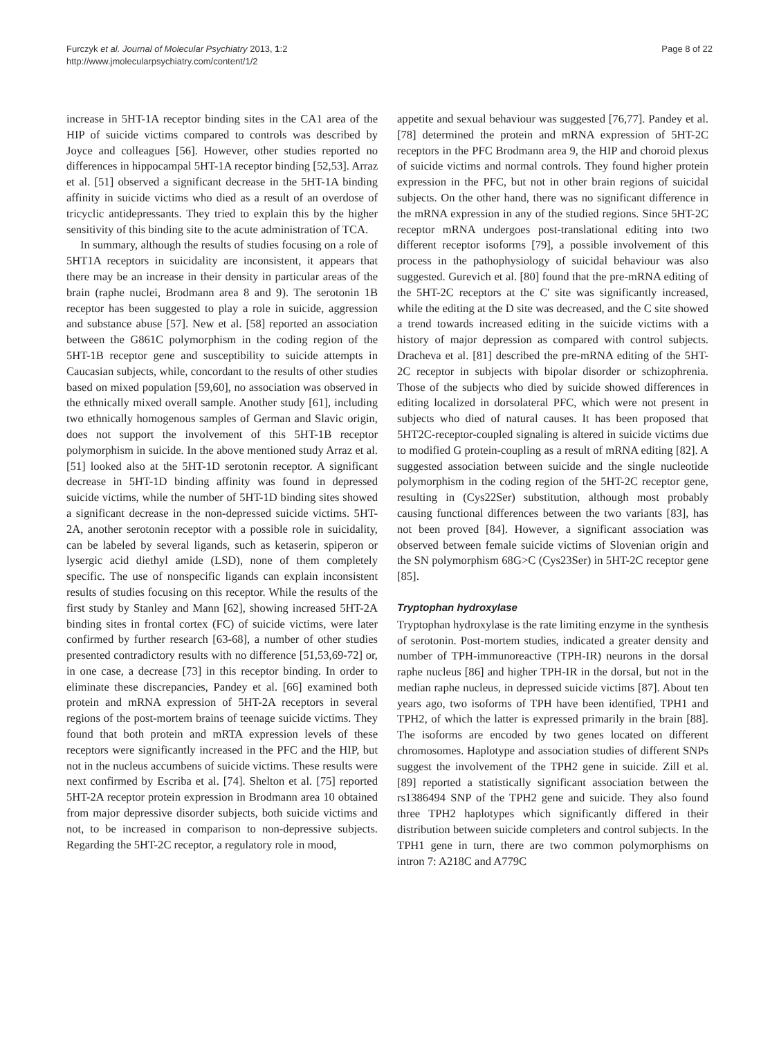Furczyk et al. Journal of Molecular Psychiatry 2013, 1:2
http://www.jmolecularpsychiatry.com/content/1/2
Page 8 of 22
increase in 5HT-1A receptor binding sites in the CA1 area of the HIP of suicide victims compared to controls was described by Joyce and colleagues [56]. However, other studies reported no differences in hippocampal 5HT-1A receptor binding [52,53]. Arraz et al. [51] observed a significant decrease in the 5HT-1A binding affinity in suicide victims who died as a result of an overdose of tricyclic antidepressants. They tried to explain this by the higher sensitivity of this binding site to the acute administration of TCA.
In summary, although the results of studies focusing on a role of 5HT1A receptors in suicidality are inconsistent, it appears that there may be an increase in their density in particular areas of the brain (raphe nuclei, Brodmann area 8 and 9). The serotonin 1B receptor has been suggested to play a role in suicide, aggression and substance abuse [57]. New et al. [58] reported an association between the G861C polymorphism in the coding region of the 5HT-1B receptor gene and susceptibility to suicide attempts in Caucasian subjects, while, concordant to the results of other studies based on mixed population [59,60], no association was observed in the ethnically mixed overall sample. Another study [61], including two ethnically homogenous samples of German and Slavic origin, does not support the involvement of this 5HT-1B receptor polymorphism in suicide. In the above mentioned study Arraz et al. [51] looked also at the 5HT-1D serotonin receptor. A significant decrease in 5HT-1D binding affinity was found in depressed suicide victims, while the number of 5HT-1D binding sites showed a significant decrease in the non-depressed suicide victims. 5HT-2A, another serotonin receptor with a possible role in suicidality, can be labeled by several ligands, such as ketaserin, spiperon or lysergic acid diethyl amide (LSD), none of them completely specific. The use of nonspecific ligands can explain inconsistent results of studies focusing on this receptor. While the results of the first study by Stanley and Mann [62], showing increased 5HT-2A binding sites in frontal cortex (FC) of suicide victims, were later confirmed by further research [63-68], a number of other studies presented contradictory results with no difference [51,53,69-72] or, in one case, a decrease [73] in this receptor binding. In order to eliminate these discrepancies, Pandey et al. [66] examined both protein and mRNA expression of 5HT-2A receptors in several regions of the post-mortem brains of teenage suicide victims. They found that both protein and mRTA expression levels of these receptors were significantly increased in the PFC and the HIP, but not in the nucleus accumbens of suicide victims. These results were next confirmed by Escriba et al. [74]. Shelton et al. [75] reported 5HT-2A receptor protein expression in Brodmann area 10 obtained from major depressive disorder subjects, both suicide victims and not, to be increased in comparison to non-depressive subjects. Regarding the 5HT-2C receptor, a regulatory role in mood,
appetite and sexual behaviour was suggested [76,77]. Pandey et al. [78] determined the protein and mRNA expression of 5HT-2C receptors in the PFC Brodmann area 9, the HIP and choroid plexus of suicide victims and normal controls. They found higher protein expression in the PFC, but not in other brain regions of suicidal subjects. On the other hand, there was no significant difference in the mRNA expression in any of the studied regions. Since 5HT-2C receptor mRNA undergoes post-translational editing into two different receptor isoforms [79], a possible involvement of this process in the pathophysiology of suicidal behaviour was also suggested. Gurevich et al. [80] found that the pre-mRNA editing of the 5HT-2C receptors at the C' site was significantly increased, while the editing at the D site was decreased, and the C site showed a trend towards increased editing in the suicide victims with a history of major depression as compared with control subjects. Dracheva et al. [81] described the pre-mRNA editing of the 5HT-2C receptor in subjects with bipolar disorder or schizophrenia. Those of the subjects who died by suicide showed differences in editing localized in dorsolateral PFC, which were not present in subjects who died of natural causes. It has been proposed that 5HT2C-receptor-coupled signaling is altered in suicide victims due to modified G protein-coupling as a result of mRNA editing [82]. A suggested association between suicide and the single nucleotide polymorphism in the coding region of the 5HT-2C receptor gene, resulting in (Cys22Ser) substitution, although most probably causing functional differences between the two variants [83], has not been proved [84]. However, a significant association was observed between female suicide victims of Slovenian origin and the SN polymorphism 68G>C (Cys23Ser) in 5HT-2C receptor gene [85].
Tryptophan hydroxylase
Tryptophan hydroxylase is the rate limiting enzyme in the synthesis of serotonin. Post-mortem studies, indicated a greater density and number of TPH-immunoreactive (TPH-IR) neurons in the dorsal raphe nucleus [86] and higher TPH-IR in the dorsal, but not in the median raphe nucleus, in depressed suicide victims [87]. About ten years ago, two isoforms of TPH have been identified, TPH1 and TPH2, of which the latter is expressed primarily in the brain [88]. The isoforms are encoded by two genes located on different chromosomes. Haplotype and association studies of different SNPs suggest the involvement of the TPH2 gene in suicide. Zill et al. [89] reported a statistically significant association between the rs1386494 SNP of the TPH2 gene and suicide. They also found three TPH2 haplotypes which significantly differed in their distribution between suicide completers and control subjects. In the TPH1 gene in turn, there are two common polymorphisms on intron 7: A218C and A779C